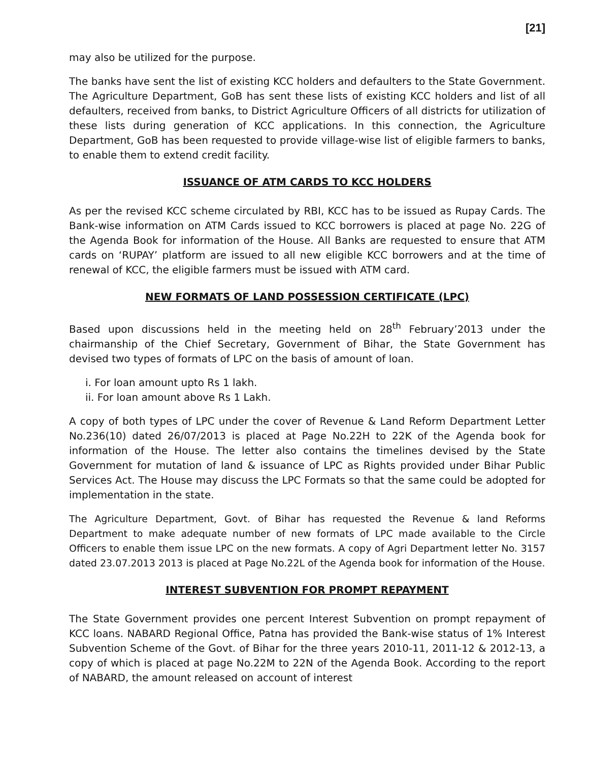[21]
may also be utilized for the purpose.
The banks have sent the list of existing KCC holders and defaulters to the State Government. The Agriculture Department, GoB has sent these lists of existing KCC holders and list of all defaulters, received from banks, to District Agriculture Officers of all districts for utilization of these lists during generation of KCC applications. In this connection, the Agriculture Department, GoB has been requested to provide village-wise list of eligible farmers to banks, to enable them to extend credit facility.
ISSUANCE OF ATM CARDS TO KCC HOLDERS
As per the revised KCC scheme circulated by RBI, KCC has to be issued as Rupay Cards. The Bank-wise information on ATM Cards issued to KCC borrowers is placed at page No. 22G of the Agenda Book for information of the House. All Banks are requested to ensure that ATM cards on ‘RUPAY’ platform are issued to all new eligible KCC borrowers and at the time of renewal of KCC, the eligible farmers must be issued with ATM card.
NEW FORMATS OF LAND POSSESSION CERTIFICATE (LPC)
Based upon discussions held in the meeting held on 28<sup>th</sup> February’2013 under the chairmanship of the Chief Secretary, Government of Bihar, the State Government has devised two types of formats of LPC on the basis of amount of loan.
i. For loan amount upto Rs 1 lakh.
ii. For loan amount above Rs 1 Lakh.
A copy of both types of LPC under the cover of Revenue & Land Reform Department Letter No.236(10) dated 26/07/2013 is placed at Page No.22H to 22K of the Agenda book for information of the House. The letter also contains the timelines devised by the State Government for mutation of land & issuance of LPC as Rights provided under Bihar Public Services Act. The House may discuss the LPC Formats so that the same could be adopted for implementation in the state.
The Agriculture Department, Govt. of Bihar has requested the Revenue & land Reforms Department to make adequate number of new formats of LPC made available to the Circle Officers to enable them issue LPC on the new formats. A copy of Agri Department letter No. 3157 dated 23.07.2013 2013 is placed at Page No.22L of the Agenda book for information of the House.
INTEREST SUBVENTION FOR PROMPT REPAYMENT
The State Government provides one percent Interest Subvention on prompt repayment of KCC loans. NABARD Regional Office, Patna has provided the Bank-wise status of 1% Interest Subvention Scheme of the Govt. of Bihar for the three years 2010-11, 2011-12 & 2012-13, a copy of which is placed at page No.22M to 22N of the Agenda Book. According to the report of NABARD, the amount released on account of interest